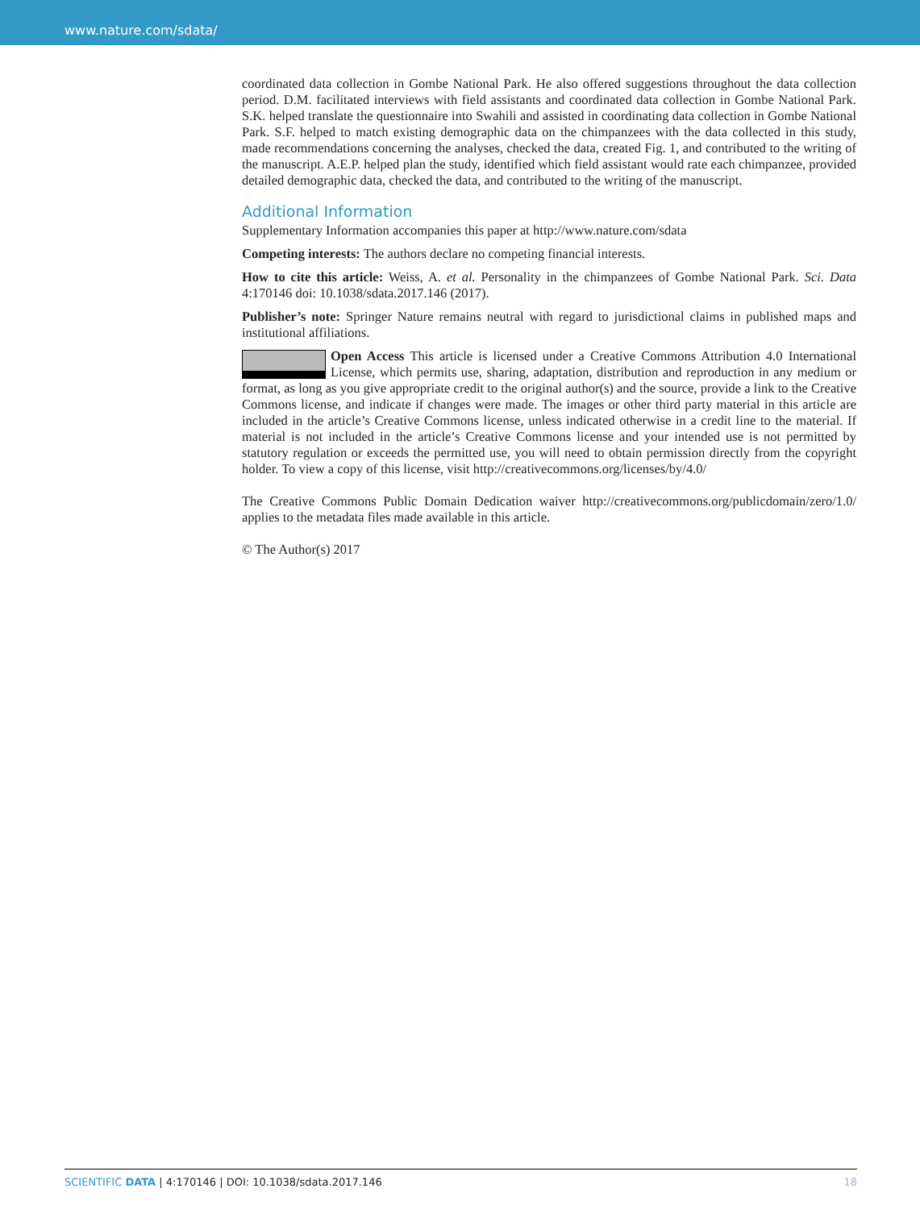www.nature.com/sdata/
coordinated data collection in Gombe National Park. He also offered suggestions throughout the data collection period. D.M. facilitated interviews with field assistants and coordinated data collection in Gombe National Park. S.K. helped translate the questionnaire into Swahili and assisted in coordinating data collection in Gombe National Park. S.F. helped to match existing demographic data on the chimpanzees with the data collected in this study, made recommendations concerning the analyses, checked the data, created Fig. 1, and contributed to the writing of the manuscript. A.E.P. helped plan the study, identified which field assistant would rate each chimpanzee, provided detailed demographic data, checked the data, and contributed to the writing of the manuscript.
Additional Information
Supplementary Information accompanies this paper at http://www.nature.com/sdata
Competing interests: The authors declare no competing financial interests.
How to cite this article: Weiss, A. et al. Personality in the chimpanzees of Gombe National Park. Sci. Data 4:170146 doi: 10.1038/sdata.2017.146 (2017).
Publisher’s note: Springer Nature remains neutral with regard to jurisdictional claims in published maps and institutional affiliations.
Open Access This article is licensed under a Creative Commons Attribution 4.0 International License, which permits use, sharing, adaptation, distribution and reproduction in any medium or format, as long as you give appropriate credit to the original author(s) and the source, provide a link to the Creative Commons license, and indicate if changes were made. The images or other third party material in this article are included in the article’s Creative Commons license, unless indicated otherwise in a credit line to the material. If material is not included in the article’s Creative Commons license and your intended use is not permitted by statutory regulation or exceeds the permitted use, you will need to obtain permission directly from the copyright holder. To view a copy of this license, visit http://creativecommons.org/licenses/by/4.0/
The Creative Commons Public Domain Dedication waiver http://creativecommons.org/publicdomain/zero/1.0/ applies to the metadata files made available in this article.
© The Author(s) 2017
SCIENTIFIC DATA | 4:170146 | DOI: 10.1038/sdata.2017.146 18